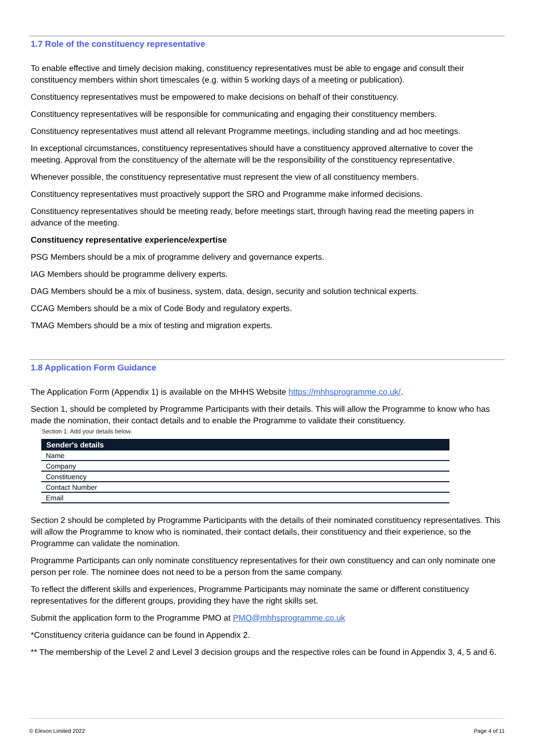1.7 Role of the constituency representative
To enable effective and timely decision making, constituency representatives must be able to engage and consult their constituency members within short timescales (e.g. within 5 working days of a meeting or publication).
Constituency representatives must be empowered to make decisions on behalf of their constituency.
Constituency representatives will be responsible for communicating and engaging their constituency members.
Constituency representatives must attend all relevant Programme meetings, including standing and ad hoc meetings.
In exceptional circumstances, constituency representatives should have a constituency approved alternative to cover the meeting. Approval from the constituency of the alternate will be the responsibility of the constituency representative.
Whenever possible, the constituency representative must represent the view of all constituency members.
Constituency representatives must proactively support the SRO and Programme make informed decisions.
Constituency representatives should be meeting ready, before meetings start, through having read the meeting papers in advance of the meeting.
Constituency representative experience/expertise
PSG Members should be a mix of programme delivery and governance experts.
IAG Members should be programme delivery experts.
DAG Members should be a mix of business, system, data, design, security and solution technical experts.
CCAG Members should be a mix of Code Body and regulatory experts.
TMAG Members should be a mix of testing and migration experts.
1.8 Application Form Guidance
The Application Form (Appendix 1) is available on the MHHS Website https://mhhsprogramme.co.uk/.
Section 1, should be completed by Programme Participants with their details. This will allow the Programme to know who has made the nomination, their contact details and to enable the Programme to validate their constituency.
Section 1. Add your details below.
| Sender's details |
| --- |
| Name |
| Company |
| Constituency |
| Contact Number |
| Email |
Section 2 should be completed by Programme Participants with the details of their nominated constituency representatives. This will allow the Programme to know who is nominated, their contact details, their constituency and their experience, so the Programme can validate the nomination.
Programme Participants can only nominate constituency representatives for their own constituency and can only nominate one person per role. The nominee does not need to be a person from the same company.
To reflect the different skills and experiences, Programme Participants may nominate the same or different constituency representatives for the different groups, providing they have the right skills set.
Submit the application form to the Programme PMO at PMO@mhhsprogramme.co.uk
*Constituency criteria guidance can be found in Appendix 2.
** The membership of the Level 2 and Level 3 decision groups and the respective roles can be found in Appendix 3, 4, 5 and 6.
© Elexon Limited 2022 Page 4 of 11